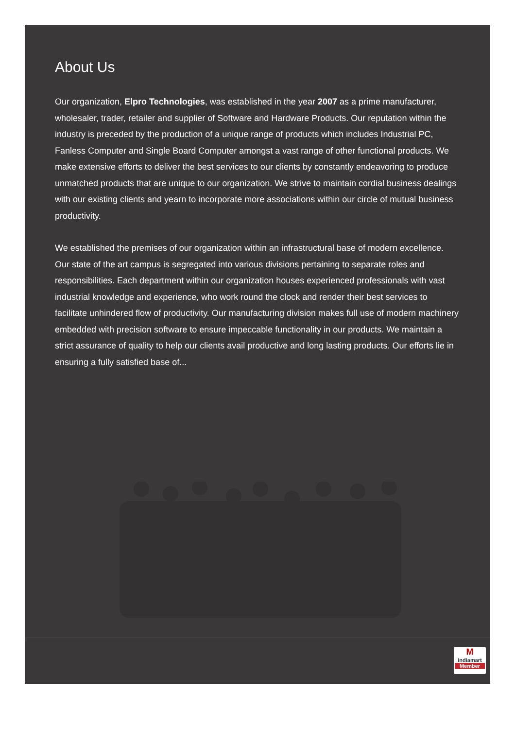About Us
Our organization, Elpro Technologies, was established in the year 2007 as a prime manufacturer, wholesaler, trader, retailer and supplier of Software and Hardware Products. Our reputation within the industry is preceded by the production of a unique range of products which includes Industrial PC, Fanless Computer and Single Board Computer amongst a vast range of other functional products. We make extensive efforts to deliver the best services to our clients by constantly endeavoring to produce unmatched products that are unique to our organization. We strive to maintain cordial business dealings with our existing clients and yearn to incorporate more associations within our circle of mutual business productivity.
We established the premises of our organization within an infrastructural base of modern excellence. Our state of the art campus is segregated into various divisions pertaining to separate roles and responsibilities. Each department within our organization houses experienced professionals with vast industrial knowledge and experience, who work round the clock and render their best services to facilitate unhindered flow of productivity. Our manufacturing division makes full use of modern machinery embedded with precision software to ensure impeccable functionality in our products. We maintain a strict assurance of quality to help our clients avail productive and long lasting products. Our efforts lie in ensuring a fully satisfied base of...
Mindiamart
Member